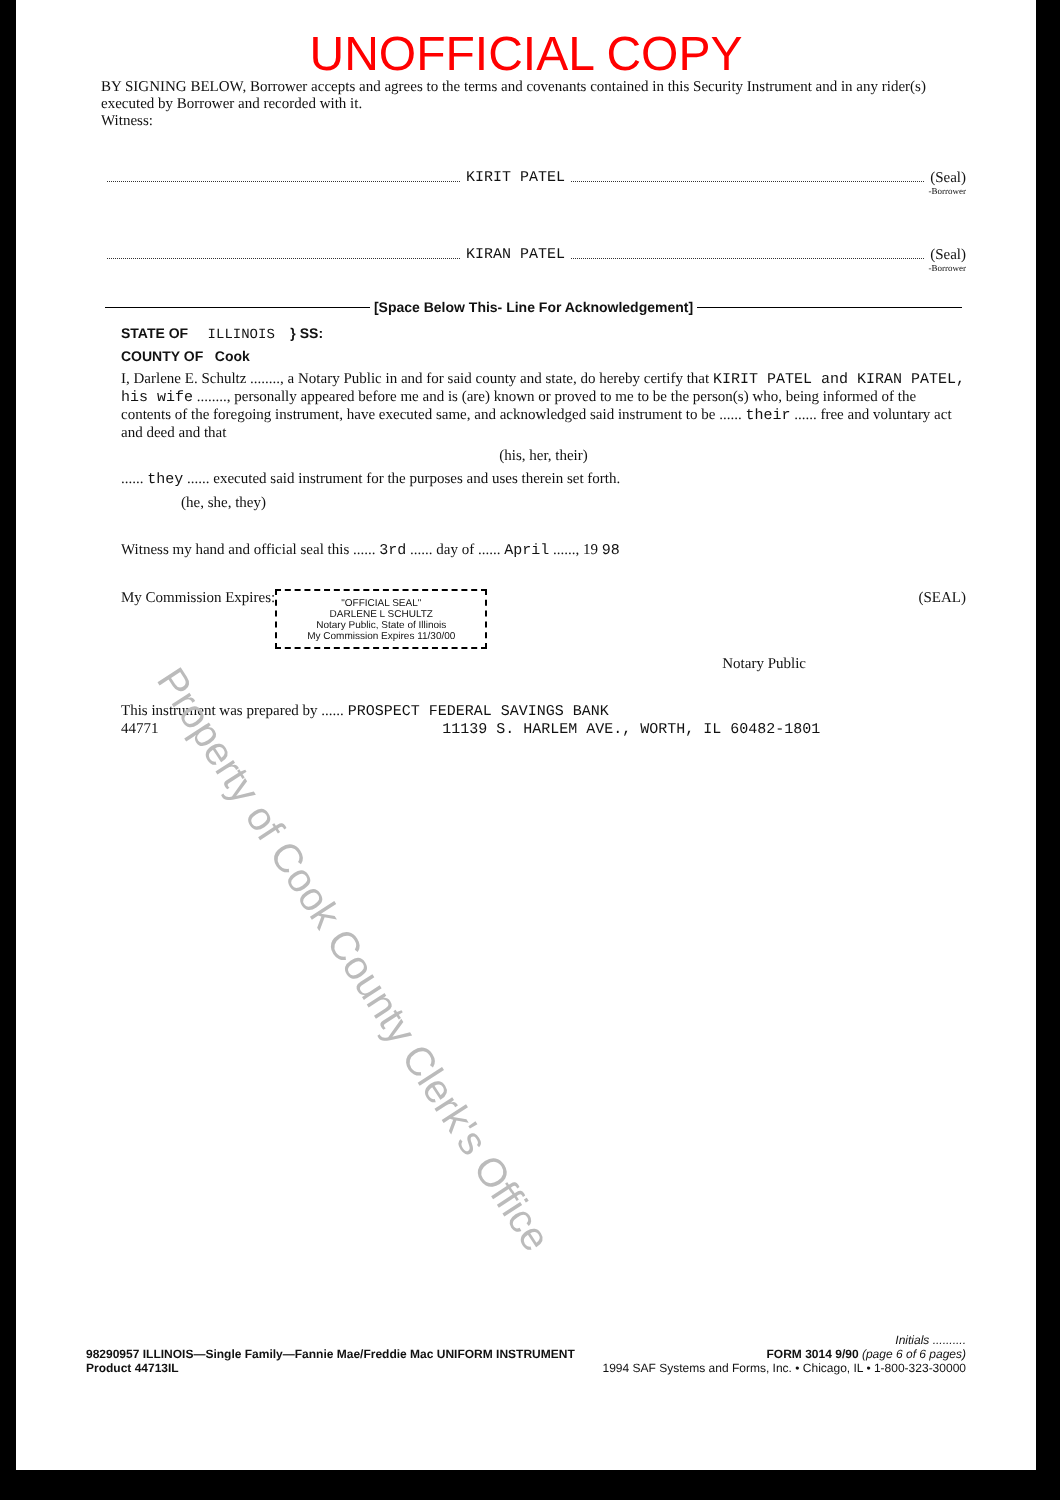UNOFFICIAL COPY
BY SIGNING BELOW, Borrower accepts and agrees to the terms and covenants contained in this Security Instrument and in any rider(s) executed by Borrower and recorded with it.
Witness:
KIRIT PATEL (Seal)
-Borrower
KIRAN PATEL (Seal)
-Borrower
[Space Below This- Line For Acknowledgement]
STATE OF ILLINOIS } SS:
COUNTY OF Cook
I, Darlene E. Schultz ........, a Notary Public in and for said county and state, do hereby certify that KIRIT PATEL and KIRAN PATEL, his wife ........, personally appeared before me and is (are) known or proved to me to be the person(s) who, being informed of the contents of the foregoing instrument, have executed same, and acknowledged said instrument to be ...... their ...... free and voluntary act and deed and that
(his, her, their)
...... they ...... executed said instrument for the purposes and uses therein set forth.
(he, she, they)
Witness my hand and official seal this ...... 3rd ...... day of ...... April ......, 19 98
My Commission Expires: "OFFICIAL SEAL"
DARLENE L SCHULTZ
Notary Public, State of Illinois
My Commission Expires 11/30/00 (SEAL)
Notary Public
This instrument was prepared by ...... PROSPECT FEDERAL SAVINGS BANK
44771 11139 S. HARLEM AVE., WORTH, IL 60482-1801
Property of Cook County Clerk's Office
Initials ..........
98290957 ILLINOIS—Single Family—Fannie Mae/Freddie Mac UNIFORM INSTRUMENT FORM 3014 9/90 (page 6 of 6 pages)
Product 44713IL 1994 SAF Systems and Forms, Inc. • Chicago, IL • 1-800-323-30000